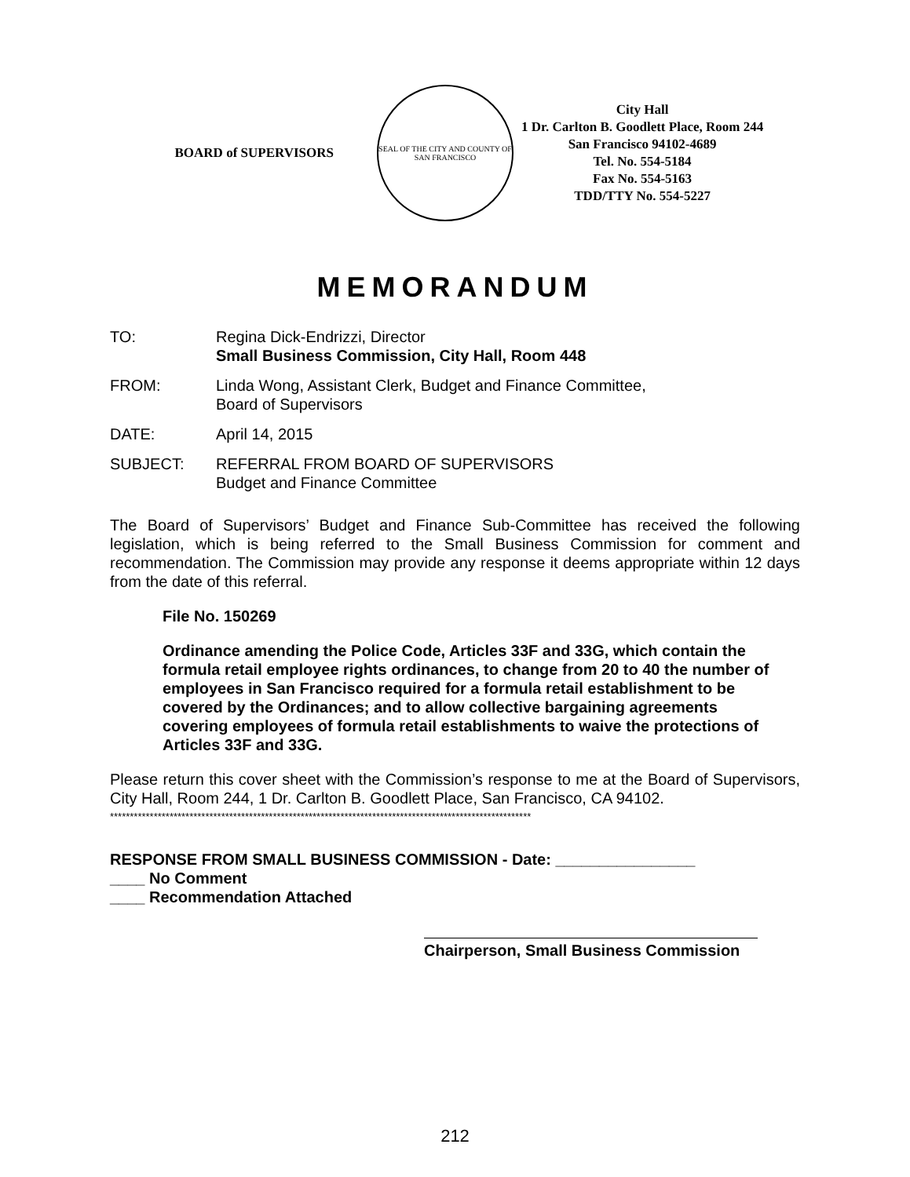BOARD of SUPERVISORS
SEAL OF THE CITY AND COUNTY OF SAN FRANCISCO
City Hall
1 Dr. Carlton B. Goodlett Place, Room 244
San Francisco 94102-4689
Tel. No. 554-5184
Fax No. 554-5163
TDD/TTY No. 554-5227
MEMORANDUM
TO: Regina Dick-Endrizzi, Director
Small Business Commission, City Hall, Room 448
FROM: Linda Wong, Assistant Clerk, Budget and Finance Committee,
Board of Supervisors
DATE: April 14, 2015
SUBJECT: REFERRAL FROM BOARD OF SUPERVISORS
Budget and Finance Committee
The Board of Supervisors’ Budget and Finance Sub-Committee has received the following legislation, which is being referred to the Small Business Commission for comment and recommendation. The Commission may provide any response it deems appropriate within 12 days from the date of this referral.
File No. 150269
Ordinance amending the Police Code, Articles 33F and 33G, which contain the formula retail employee rights ordinances, to change from 20 to 40 the number of employees in San Francisco required for a formula retail establishment to be covered by the Ordinances; and to allow collective bargaining agreements covering employees of formula retail establishments to waive the protections of Articles 33F and 33G.
Please return this cover sheet with the Commission’s response to me at the Board of Supervisors, City Hall, Room 244, 1 Dr. Carlton B. Goodlett Place, San Francisco, CA 94102.
**********************************************************************************************************
RESPONSE FROM SMALL BUSINESS COMMISSION - Date: ________________
____ No Comment
____ Recommendation Attached
Chairperson, Small Business Commission
212